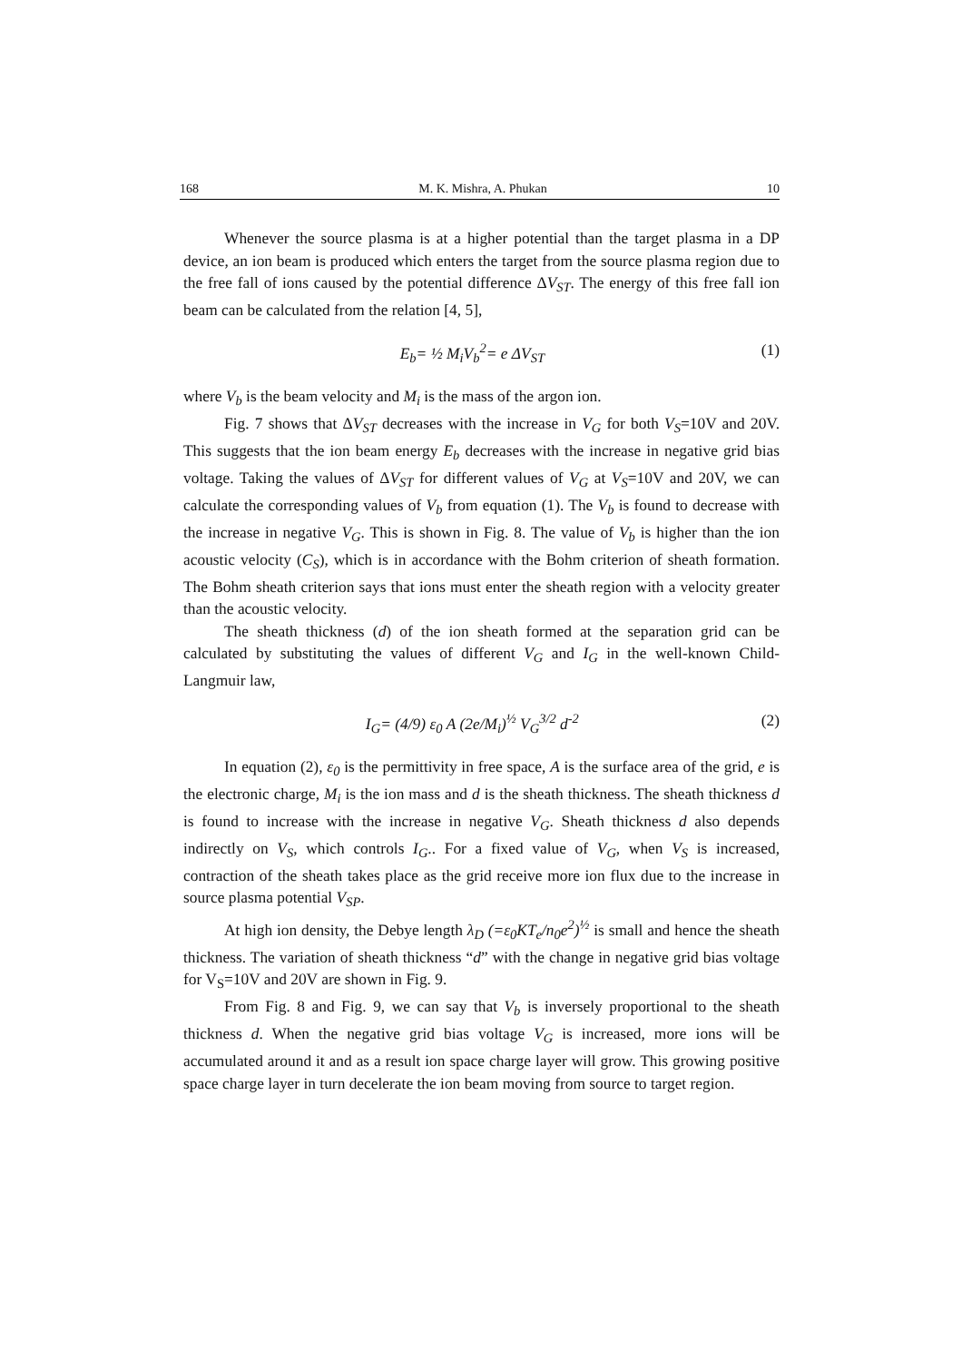168 M. K. Mishra, A. Phukan 10
Whenever the source plasma is at a higher potential than the target plasma in a DP device, an ion beam is produced which enters the target from the source plasma region due to the free fall of ions caused by the potential difference ΔV<sub>ST</sub>. The energy of this free fall ion beam can be calculated from the relation [4, 5],
E<sub>b</sub>= ½ M<sub>i</sub>V<sub>b</sub><sup>2</sup>= e ΔV<sub>ST</sub> (1)
where V<sub>b</sub> is the beam velocity and M<sub>i</sub> is the mass of the argon ion.
Fig. 7 shows that ΔV<sub>ST</sub> decreases with the increase in V<sub>G</sub> for both V<sub>S</sub>=10V and 20V. This suggests that the ion beam energy E<sub>b</sub> decreases with the increase in negative grid bias voltage. Taking the values of ΔV<sub>ST</sub> for different values of V<sub>G</sub> at V<sub>S</sub>=10V and 20V, we can calculate the corresponding values of V<sub>b</sub> from equation (1). The V<sub>b</sub> is found to decrease with the increase in negative V<sub>G</sub>. This is shown in Fig. 8. The value of V<sub>b</sub> is higher than the ion acoustic velocity (C<sub>S</sub>), which is in accordance with the Bohm criterion of sheath formation. The Bohm sheath criterion says that ions must enter the sheath region with a velocity greater than the acoustic velocity.
The sheath thickness (d) of the ion sheath formed at the separation grid can be calculated by substituting the values of different V<sub>G</sub> and I<sub>G</sub> in the well-known Child-Langmuir law,
I<sub>G</sub>= (4/9) ε<sub>0</sub> A (2e/M<sub>i</sub>)<sup>½</sup> V<sub>G</sub><sup>3/2</sup> d<sup>-2</sup> (2)
In equation (2), ε<sub>0</sub> is the permittivity in free space, A is the surface area of the grid, e is the electronic charge, M<sub>i</sub> is the ion mass and d is the sheath thickness. The sheath thickness d is found to increase with the increase in negative V<sub>G</sub>. Sheath thickness d also depends indirectly on V<sub>S</sub>, which controls I<sub>G</sub>.. For a fixed value of V<sub>G</sub>, when V<sub>S</sub> is increased, contraction of the sheath takes place as the grid receive more ion flux due to the increase in source plasma potential V<sub>SP</sub>.
At high ion density, the Debye length λ<sub>D</sub> (=ε<sub>0</sub>KT<sub>e</sub>/n<sub>0</sub>e<sup>2</sup>)<sup>½</sup> is small and hence the sheath thickness. The variation of sheath thickness “d” with the change in negative grid bias voltage for V<sub>S</sub>=10V and 20V are shown in Fig. 9.
From Fig. 8 and Fig. 9, we can say that V<sub>b</sub> is inversely proportional to the sheath thickness d. When the negative grid bias voltage V<sub>G</sub> is increased, more ions will be accumulated around it and as a result ion space charge layer will grow. This growing positive space charge layer in turn decelerate the ion beam moving from source to target region.